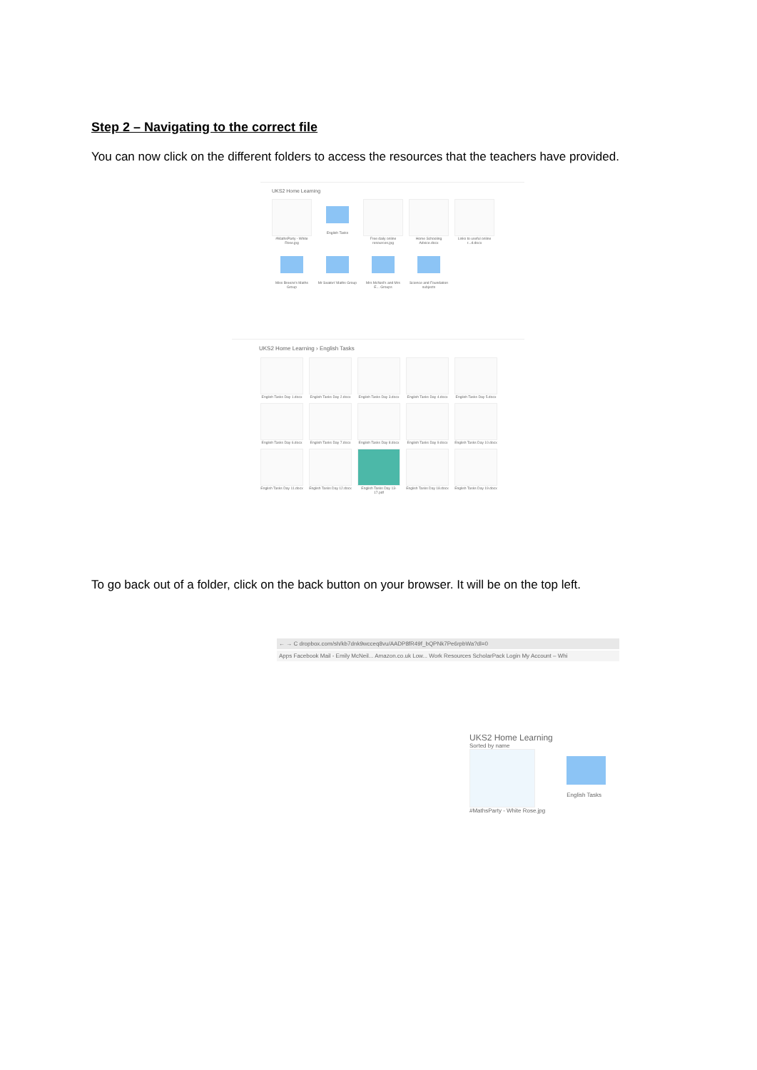Step 2 – Navigating to the correct file
You can now click on the different folders to access the resources that the teachers have provided.
UKS2 Home Learning
#MathsParty - White Rose.jpg
English Tasks
Free daily online resources.jpg
Home Schooling Advice.docx
Links to useful online r...d.docx
Miss Breeze's Maths Group
Mr Seaton' Maths Group
Mrs McNeil's and Mrs E... Groups
Science and Foundation subjects
UKS2 Home Learning › English Tasks
English Tasks Day 1.docx
English Tasks Day 2.docx
English Tasks Day 3.docx
English Tasks Day 4.docx
English Tasks Day 5.docx
English Tasks Day 6.docx
English Tasks Day 7.docx
English Tasks Day 8.docx
English Tasks Day 9.docx
English Tasks Day 10.docx
English Tasks Day 11.docx
English Tasks Day 12.docx
English Tasks Day 13-17.pdf
English Tasks Day 18.docx
English Tasks Day 19.docx
To go back out of a folder, click on the back button on your browser. It will be on the top left.
← → C dropbox.com/sh/kb7dnk9wcceq8vu/AADP8fR49f_bQPNk7Pe6rpbWa?dl=0
Apps Facebook Mail - Emily McNeil... Amazon.co.uk Low... Work Resources ScholarPack Login My Account – Whi
UKS2 Home Learning
Sorted by name
#MathsParty - White Rose.jpg English Tasks